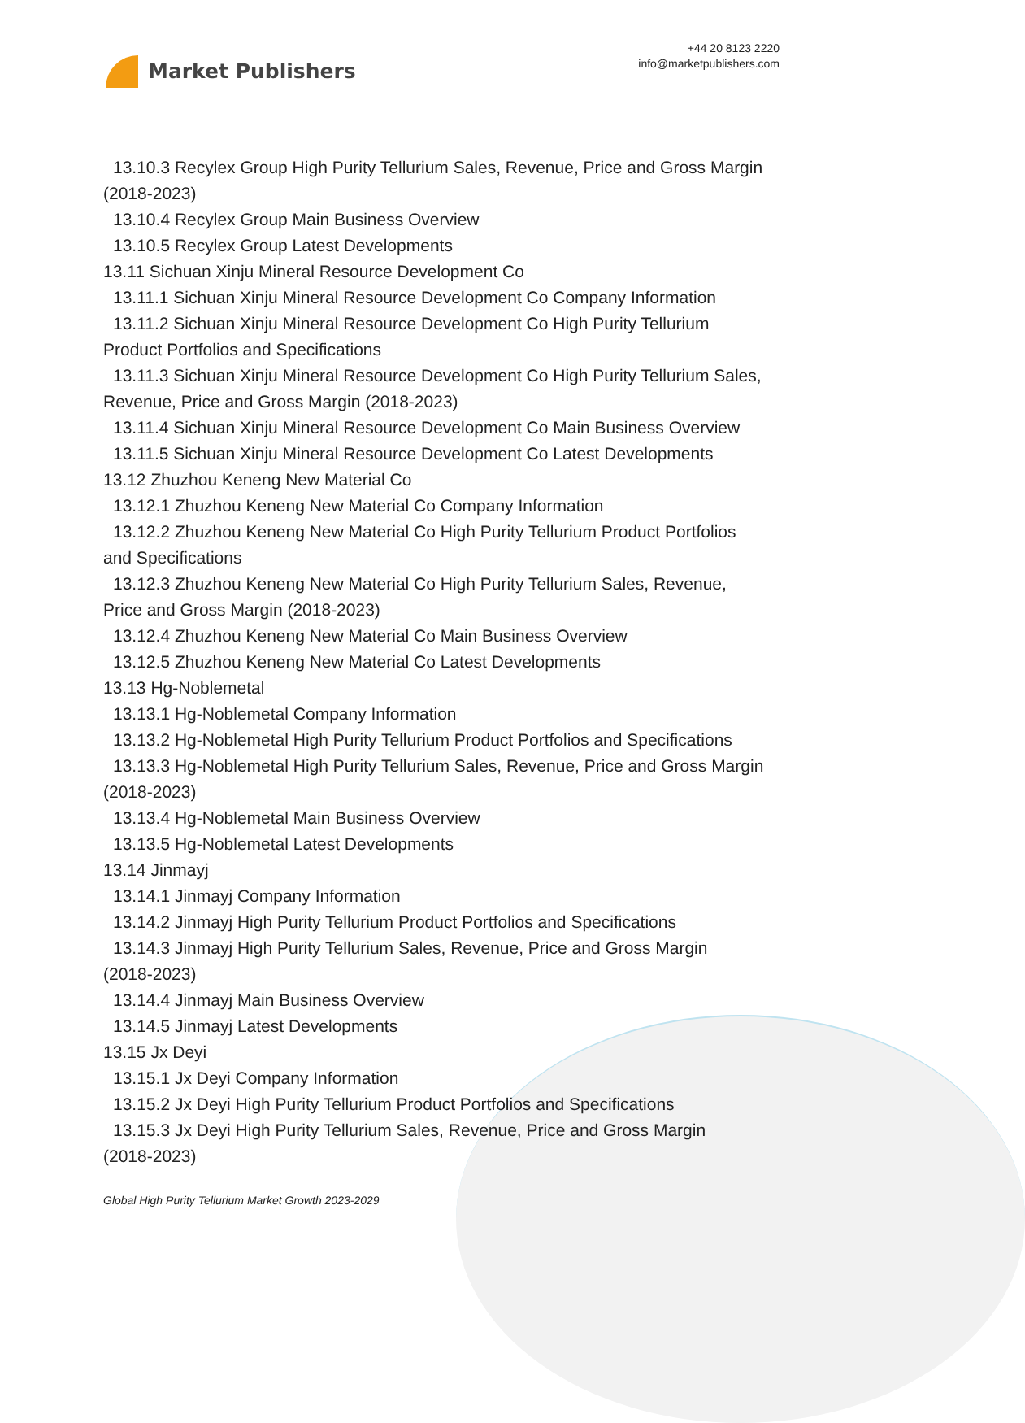Market Publishers
+44 20 8123 2220
info@marketpublishers.com
13.10.3 Recylex Group High Purity Tellurium Sales, Revenue, Price and Gross Margin
(2018-2023)
13.10.4 Recylex Group Main Business Overview
13.10.5 Recylex Group Latest Developments
13.11 Sichuan Xinju Mineral Resource Development Co
13.11.1 Sichuan Xinju Mineral Resource Development Co Company Information
13.11.2 Sichuan Xinju Mineral Resource Development Co High Purity Tellurium
Product Portfolios and Specifications
13.11.3 Sichuan Xinju Mineral Resource Development Co High Purity Tellurium Sales,
Revenue, Price and Gross Margin (2018-2023)
13.11.4 Sichuan Xinju Mineral Resource Development Co Main Business Overview
13.11.5 Sichuan Xinju Mineral Resource Development Co Latest Developments
13.12 Zhuzhou Keneng New Material Co
13.12.1 Zhuzhou Keneng New Material Co Company Information
13.12.2 Zhuzhou Keneng New Material Co High Purity Tellurium Product Portfolios
and Specifications
13.12.3 Zhuzhou Keneng New Material Co High Purity Tellurium Sales, Revenue,
Price and Gross Margin (2018-2023)
13.12.4 Zhuzhou Keneng New Material Co Main Business Overview
13.12.5 Zhuzhou Keneng New Material Co Latest Developments
13.13 Hg-Noblemetal
13.13.1 Hg-Noblemetal Company Information
13.13.2 Hg-Noblemetal High Purity Tellurium Product Portfolios and Specifications
13.13.3 Hg-Noblemetal High Purity Tellurium Sales, Revenue, Price and Gross Margin
(2018-2023)
13.13.4 Hg-Noblemetal Main Business Overview
13.13.5 Hg-Noblemetal Latest Developments
13.14 Jinmayj
13.14.1 Jinmayj Company Information
13.14.2 Jinmayj High Purity Tellurium Product Portfolios and Specifications
13.14.3 Jinmayj High Purity Tellurium Sales, Revenue, Price and Gross Margin
(2018-2023)
13.14.4 Jinmayj Main Business Overview
13.14.5 Jinmayj Latest Developments
13.15 Jx Deyi
13.15.1 Jx Deyi Company Information
13.15.2 Jx Deyi High Purity Tellurium Product Portfolios and Specifications
13.15.3 Jx Deyi High Purity Tellurium Sales, Revenue, Price and Gross Margin
(2018-2023)
Global High Purity Tellurium Market Growth 2023-2029